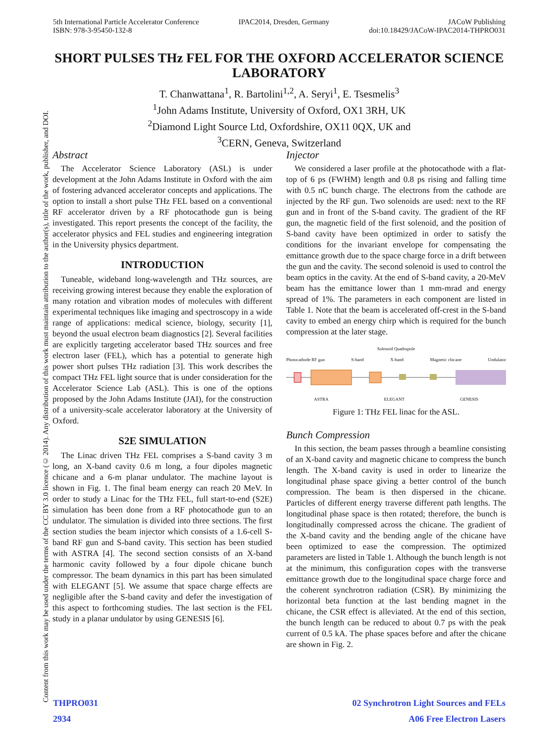5th International Particle Accelerator Conference
ISBN: 978-3-95450-132-8
IPAC2014, Dresden, Germany JACoW Publishing
doi:10.18429/JACoW-IPAC2014-THPRO031
Content from this work may be used under the terms of the CC BY 3.0 licence (© 2014). Any distribution of this work must maintain attribution to the author(s), title of the work, publisher, and DOI.
SHORT PULSES THz FEL FOR THE OXFORD ACCELERATOR SCIENCE LABORATORY
T. Chanwattana<sup>1</sup>, R. Bartolini<sup>1,2</sup>, A. Seryi<sup>1</sup>, E. Tsesmelis<sup>3</sup>
<sup>1</sup> John Adams Institute, University of Oxford, OX1 3RH, UK
<sup>2</sup> Diamond Light Source Ltd, Oxfordshire, OX11 0QX, UK and
<sup>3</sup> CERN, Geneva, Switzerland
Abstract
The Accelerator Science Laboratory (ASL) is under development at the John Adams Institute in Oxford with the aim of fostering advanced accelerator concepts and applications. The option to install a short pulse THz FEL based on a conventional RF accelerator driven by a RF photocathode gun is being investigated. This report presents the concept of the facility, the accelerator physics and FEL studies and engineering integration in the University physics department.
INTRODUCTION
Tuneable, wideband long-wavelength and THz sources, are receiving growing interest because they enable the exploration of many rotation and vibration modes of molecules with different experimental techniques like imaging and spectroscopy in a wide range of applications: medical science, biology, security [1], beyond the usual electron beam diagnostics [2]. Several facilities are explicitly targeting accelerator based THz sources and free electron laser (FEL), which has a potential to generate high power short pulses THz radiation [3]. This work describes the compact THz FEL light source that is under consideration for the Accelerator Science Lab (ASL). This is one of the options proposed by the John Adams Institute (JAI), for the construction of a university-scale accelerator laboratory at the University of Oxford.
S2E SIMULATION
The Linac driven THz FEL comprises a S-band cavity 3 m long, an X-band cavity 0.6 m long, a four dipoles magnetic chicane and a 6-m planar undulator. The machine layout is shown in Fig. 1. The final beam energy can reach 20 MeV. In order to study a Linac for the THz FEL, full start-to-end (S2E) simulation has been done from a RF photocathode gun to an undulator. The simulation is divided into three sections. The first section studies the beam injector which consists of a 1.6-cell S-band RF gun and S-band cavity. This section has been studied with ASTRA [4]. The second section consists of an X-band harmonic cavity followed by a four dipole chicane bunch compressor. The beam dynamics in this part has been simulated with ELEGANT [5]. We assume that space charge effects are negligible after the S-band cavity and defer the investigation of this aspect to forthcoming studies. The last section is the FEL study in a planar undulator by using GENESIS [6].
Injector
We considered a laser profile at the photocathode with a flat-top of 6 ps (FWHM) length and 0.8 ps rising and falling time with 0.5 nC bunch charge. The electrons from the cathode are injected by the RF gun. Two solenoids are used: next to the RF gun and in front of the S-band cavity. The gradient of the RF gun, the magnetic field of the first solenoid, and the position of S-band cavity have been optimized in order to satisfy the conditions for the invariant envelope for compensating the emittance growth due to the space charge force in a drift between the gun and the cavity. The second solenoid is used to control the beam optics in the cavity. At the end of S-band cavity, a 20-MeV beam has the emittance lower than 1 mm-mrad and energy spread of 1%. The parameters in each component are listed in Table 1. Note that the beam is accelerated off-crest in the S-band cavity to embed an energy chirp which is required for the bunch compression at the later stage.
Solenoid Quadrupole
Photocathode RF gun S-band X-band Magnetic chicane Undulator
ASTRA ELEGANT GENESIS
Figure 1: THz FEL linac for the ASL.
Bunch Compression
In this section, the beam passes through a beamline consisting of an X-band cavity and magnetic chicane to compress the bunch length. The X-band cavity is used in order to linearize the longitudinal phase space giving a better control of the bunch compression. The beam is then dispersed in the chicane. Particles of different energy traverse different path lengths. The longitudinal phase space is then rotated; therefore, the bunch is longitudinally compressed across the chicane. The gradient of the X-band cavity and the bending angle of the chicane have been optimized to ease the compression. The optimized parameters are listed in Table 1. Although the bunch length is not at the minimum, this configuration copes with the transverse emittance growth due to the longitudinal space charge force and the coherent synchrotron radiation (CSR). By minimizing the horizontal beta function at the last bending magnet in the chicane, the CSR effect is alleviated. At the end of this section, the bunch length can be reduced to about 0.7 ps with the peak current of 0.5 kA. The phase spaces before and after the chicane are shown in Fig. 2.
THPRO031
2934
02 Synchrotron Light Sources and FELs
A06 Free Electron Lasers